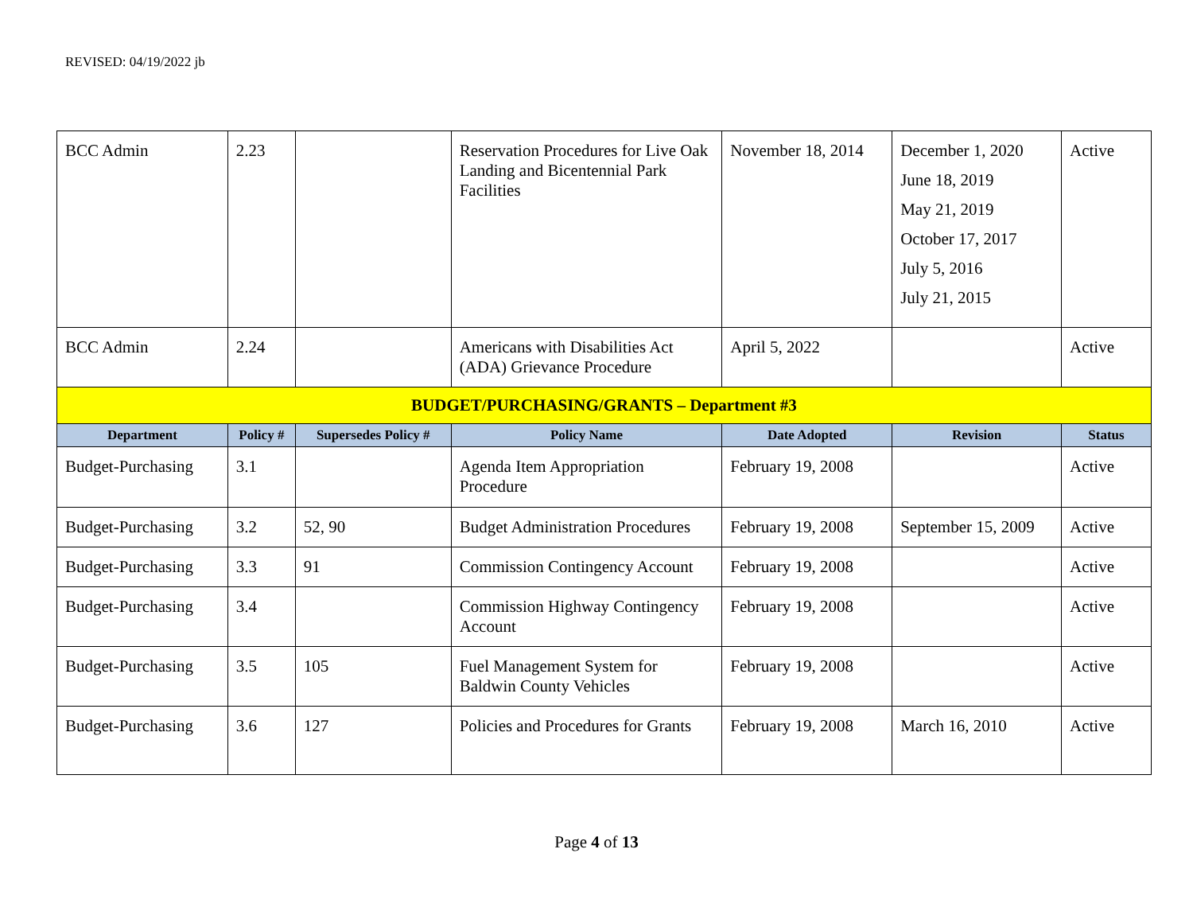REVISED: 04/19/2022 jb
| BCC Admin | 2.23 | | Reservation Procedures for Live Oak Landing and Bicentennial Park Facilities | November 18, 2014 | December 1, 2020 June 18, 2019 May 21, 2019 October 17, 2017 July 5, 2016 July 21, 2015 | Active |
| BCC Admin | 2.24 | | Americans with Disabilities Act (ADA) Grievance Procedure | April 5, 2022 | | Active |
| BUDGET/PURCHASING/GRANTS – Department #3 | | | | | | |
| Department | Policy # | Supersedes Policy # | Policy Name | Date Adopted | Revision | Status |
| Budget-Purchasing | 3.1 | | Agenda Item Appropriation Procedure | February 19, 2008 | | Active |
| Budget-Purchasing | 3.2 | 52, 90 | Budget Administration Procedures | February 19, 2008 | September 15, 2009 | Active |
| Budget-Purchasing | 3.3 | 91 | Commission Contingency Account | February 19, 2008 | | Active |
| Budget-Purchasing | 3.4 | | Commission Highway Contingency Account | February 19, 2008 | | Active |
| Budget-Purchasing | 3.5 | 105 | Fuel Management System for Baldwin County Vehicles | February 19, 2008 | | Active |
| Budget-Purchasing | 3.6 | 127 | Policies and Procedures for Grants | February 19, 2008 | March 16, 2010 | Active |
Page 4 of 13